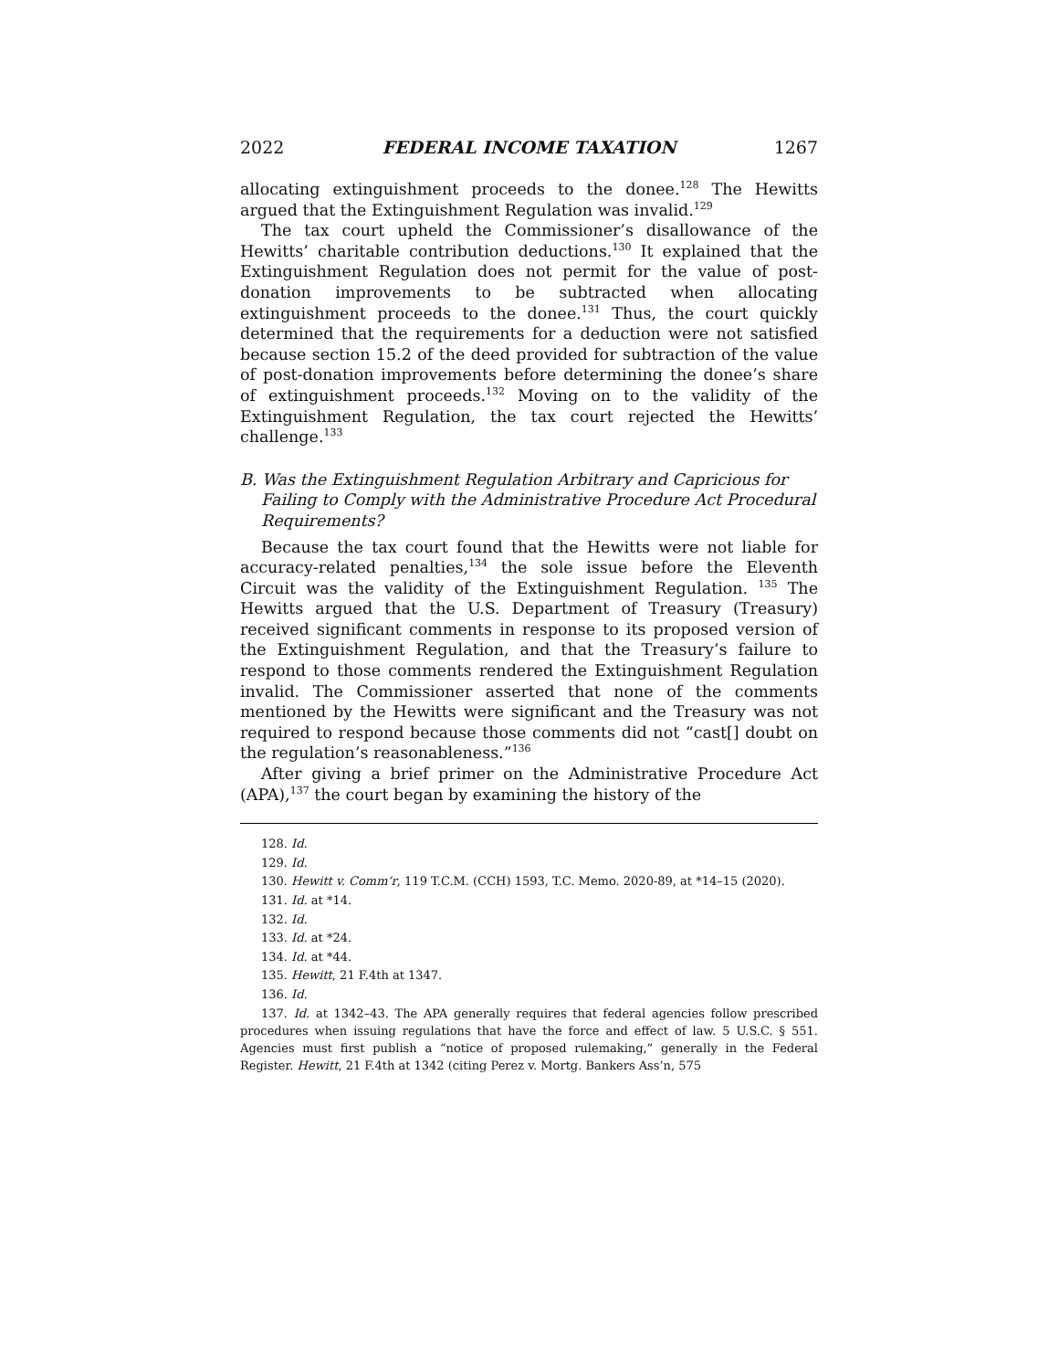2022 FEDERAL INCOME TAXATION 1267
allocating extinguishment proceeds to the donee.<sup>128</sup> The Hewitts argued that the Extinguishment Regulation was invalid.<sup>129</sup>
The tax court upheld the Commissioner’s disallowance of the Hewitts’ charitable contribution deductions.<sup>130</sup> It explained that the Extinguishment Regulation does not permit for the value of post-donation improvements to be subtracted when allocating extinguishment proceeds to the donee.<sup>131</sup> Thus, the court quickly determined that the requirements for a deduction were not satisfied because section 15.2 of the deed provided for subtraction of the value of post-donation improvements before determining the donee’s share of extinguishment proceeds.<sup>132</sup> Moving on to the validity of the Extinguishment Regulation, the tax court rejected the Hewitts’ challenge.<sup>133</sup>
B. Was the Extinguishment Regulation Arbitrary and Capricious for Failing to Comply with the Administrative Procedure Act Procedural Requirements?
Because the tax court found that the Hewitts were not liable for accuracy-related penalties,<sup>134</sup> the sole issue before the Eleventh Circuit was the validity of the Extinguishment Regulation. <sup>135</sup> The Hewitts argued that the U.S. Department of Treasury (Treasury) received significant comments in response to its proposed version of the Extinguishment Regulation, and that the Treasury’s failure to respond to those comments rendered the Extinguishment Regulation invalid. The Commissioner asserted that none of the comments mentioned by the Hewitts were significant and the Treasury was not required to respond because those comments did not “cast[] doubt on the regulation’s reasonableness.”<sup>136</sup>
After giving a brief primer on the Administrative Procedure Act (APA),<sup>137</sup> the court began by examining the history of the
128. Id.
129. Id.
130. Hewitt v. Comm’r, 119 T.C.M. (CCH) 1593, T.C. Memo. 2020-89, at *14–15 (2020).
131. Id. at *14.
132. Id.
133. Id. at *24.
134. Id. at *44.
135. Hewitt, 21 F.4th at 1347.
136. Id.
137. Id. at 1342–43. The APA generally requires that federal agencies follow prescribed procedures when issuing regulations that have the force and effect of law. 5 U.S.C. § 551. Agencies must first publish a “notice of proposed rulemaking,” generally in the Federal Register. Hewitt, 21 F.4th at 1342 (citing Perez v. Mortg. Bankers Ass’n, 575